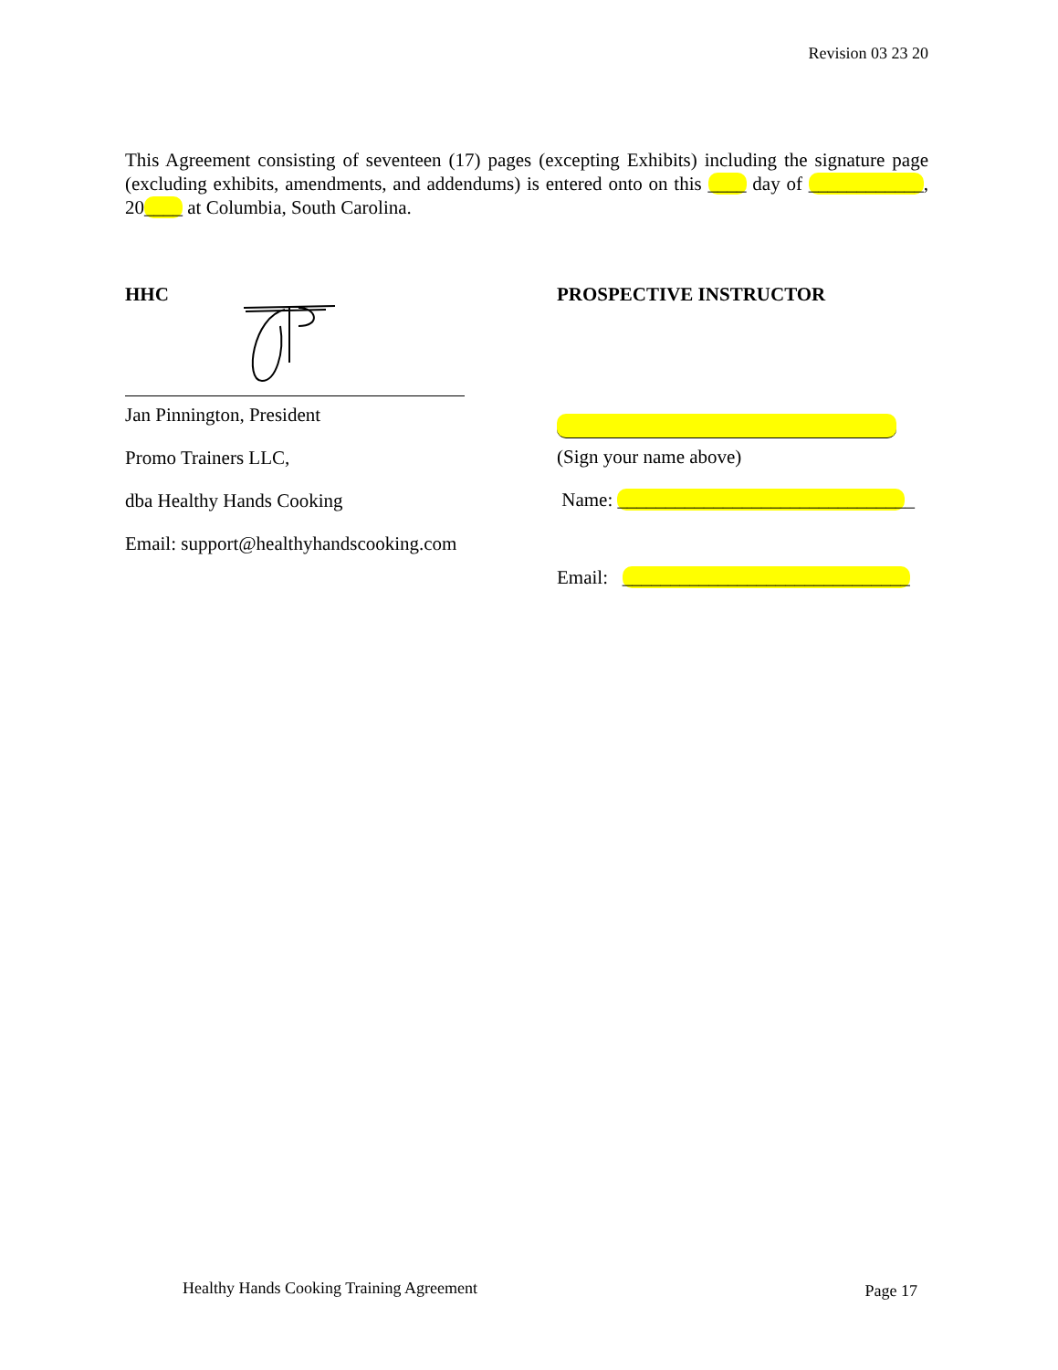Revision 03 23 20
This Agreement consisting of seventeen (17) pages (excepting Exhibits) including the signature page (excluding exhibits, amendments, and addendums) is entered onto on this ____ day of ____________, 20____ at Columbia, South Carolina.
HHC
Jan Pinnington, President
Promo Trainers LLC,
dba Healthy Hands Cooking
Email: support@healthyhandscooking.com
PROSPECTIVE INSTRUCTOR
(Sign your name above)
Name: _______________________________
Email: ______________________________
Healthy Hands Cooking Training Agreement
Page 17